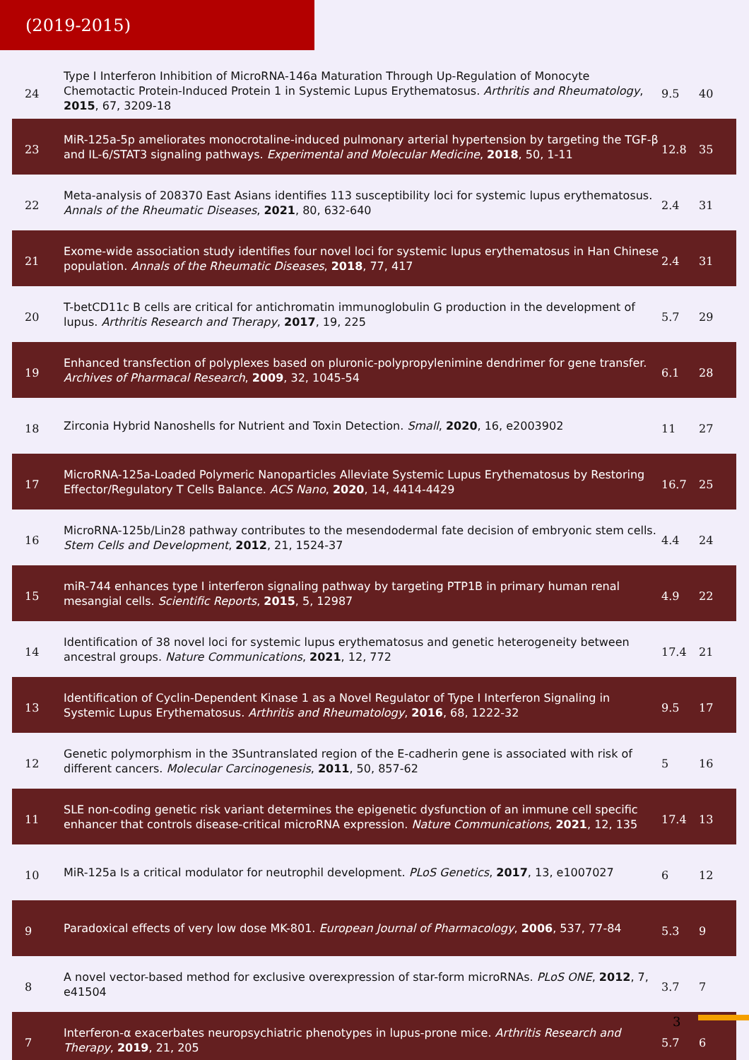(2019-2015)
| 24 | Type I Interferon Inhibition of MicroRNA-146a Maturation Through Up-Regulation of Monocyte Chemotactic Protein-Induced Protein 1 in Systemic Lupus Erythematosus. Arthritis and Rheumatology , 2015 , 67, 3209-18 | 9.5 | 40 |
| 23 | MiR-125a-5p ameliorates monocrotaline-induced pulmonary arterial hypertension by targeting the TGF-β and IL-6/STAT3 signaling pathways. Experimental and Molecular Medicine , 2018 , 50, 1-11 | 12.8 | 35 |
| 22 | Meta-analysis of 208370 East Asians identifies 113 susceptibility loci for systemic lupus erythematosus. Annals of the Rheumatic Diseases , 2021 , 80, 632-640 | 2.4 | 31 |
| 21 | Exome-wide association study identifies four novel loci for systemic lupus erythematosus in Han Chinese population. Annals of the Rheumatic Diseases , 2018 , 77, 417 | 2.4 | 31 |
| 20 | T-betCD11c B cells are critical for antichromatin immunoglobulin G production in the development of lupus. Arthritis Research and Therapy , 2017 , 19, 225 | 5.7 | 29 |
| 19 | Enhanced transfection of polyplexes based on pluronic-polypropylenimine dendrimer for gene transfer. Archives of Pharmacal Research , 2009 , 32, 1045-54 | 6.1 | 28 |
| 18 | Zirconia Hybrid Nanoshells for Nutrient and Toxin Detection. Small , 2020 , 16, e2003902 | 11 | 27 |
| 17 | MicroRNA-125a-Loaded Polymeric Nanoparticles Alleviate Systemic Lupus Erythematosus by Restoring Effector/Regulatory T Cells Balance. ACS Nano , 2020 , 14, 4414-4429 | 16.7 | 25 |
| 16 | MicroRNA-125b/Lin28 pathway contributes to the mesendodermal fate decision of embryonic stem cells. Stem Cells and Development , 2012 , 21, 1524-37 | 4.4 | 24 |
| 15 | miR-744 enhances type I interferon signaling pathway by targeting PTP1B in primary human renal mesangial cells. Scientific Reports , 2015 , 5, 12987 | 4.9 | 22 |
| 14 | Identification of 38 novel loci for systemic lupus erythematosus and genetic heterogeneity between ancestral groups. Nature Communications , 2021 , 12, 772 | 17.4 | 21 |
| 13 | Identification of Cyclin-Dependent Kinase 1 as a Novel Regulator of Type I Interferon Signaling in Systemic Lupus Erythematosus. Arthritis and Rheumatology , 2016 , 68, 1222-32 | 9.5 | 17 |
| 12 | Genetic polymorphism in the 3Suntranslated region of the E-cadherin gene is associated with risk of different cancers. Molecular Carcinogenesis , 2011 , 50, 857-62 | 5 | 16 |
| 11 | SLE non-coding genetic risk variant determines the epigenetic dysfunction of an immune cell specific enhancer that controls disease-critical microRNA expression. Nature Communications , 2021 , 12, 135 | 17.4 | 13 |
| 10 | MiR-125a Is a critical modulator for neutrophil development. PLoS Genetics , 2017 , 13, e1007027 | 6 | 12 |
| 9 | Paradoxical effects of very low dose MK-801. European Journal of Pharmacology , 2006 , 537, 77-84 | 5.3 | 9 |
| 8 | A novel vector-based method for exclusive overexpression of star-form microRNAs. PLoS ONE , 2012 , 7, e41504 | 3.7 | 7 |
| 7 | Interferon-α exacerbates neuropsychiatric phenotypes in lupus-prone mice. Arthritis Research and Therapy , 2019 , 21, 205 | 5.7 | 6 |
3